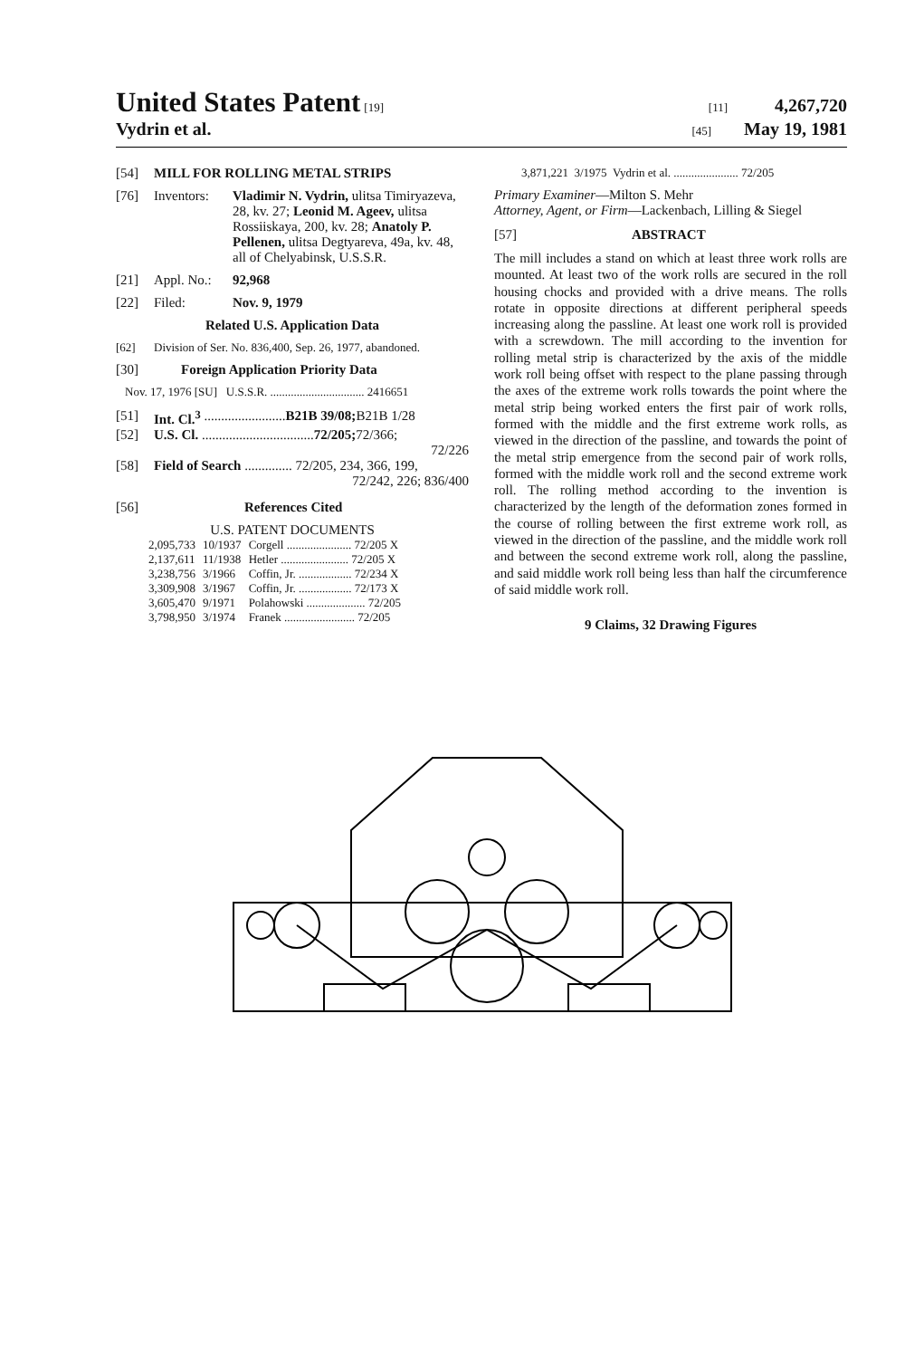United States Patent [19] [11] 4,267,720
Vydrin et al.
[45] May 19, 1981
[54] MILL FOR ROLLING METAL STRIPS
[76] Inventors: Vladimir N. Vydrin, ulitsa Timiryazeva, 28, kv. 27; Leonid M. Ageev, ulitsa Rossiiskaya, 200, kv. 28; Anatoly P. Pellenen, ulitsa Degtyareva, 49a, kv. 48, all of Chelyabinsk, U.S.S.R.
[21] Appl. No.: 92,968
[22] Filed: Nov. 9, 1979
Related U.S. Application Data
[62] Division of Ser. No. 836,400, Sep. 26, 1977, abandoned.
[30] Foreign Application Priority Data
Nov. 17, 1976 [SU] U.S.S.R. ................................ 2416651
[51] Int. Cl.<sup>3</sup> ........................ B21B 39/08; B21B 1/28
[52] U.S. Cl. ................................. 72/205; 72/366;
72/226
[58] Field of Search .............. 72/205, 234, 366, 199,
72/242, 226; 836/400
[56] References Cited
U.S. PATENT DOCUMENTS
| 2,095,733 | 10/1937 | Corgell ...................... 72/205 X |
| 2,137,611 | 11/1938 | Hetler ....................... 72/205 X |
| 3,238,756 | 3/1966 | Coffin, Jr. .................. 72/234 X |
| 3,309,908 | 3/1967 | Coffin, Jr. .................. 72/173 X |
| 3,605,470 | 9/1971 | Polahowski .................... 72/205 |
| 3,798,950 | 3/1974 | Franek ........................ 72/205 |
3,871,221 3/1975 Vydrin et al. ...................... 72/205
Primary Examiner—Milton S. Mehr
Attorney, Agent, or Firm—Lackenbach, Lilling & Siegel
[57] ABSTRACT
The mill includes a stand on which at least three work rolls are mounted. At least two of the work rolls are secured in the roll housing chocks and provided with a drive means. The rolls rotate in opposite directions at different peripheral speeds increasing along the passline. At least one work roll is provided with a screwdown. The mill according to the invention for rolling metal strip is characterized by the axis of the middle work roll being offset with respect to the plane passing through the axes of the extreme work rolls towards the point where the metal strip being worked enters the first pair of work rolls, formed with the middle and the first extreme work rolls, as viewed in the direction of the passline, and towards the point of the metal strip emergence from the second pair of work rolls, formed with the middle work roll and the second extreme work roll. The rolling method according to the invention is characterized by the length of the deformation zones formed in the course of rolling between the first extreme work roll, as viewed in the direction of the passline, and the middle work roll and between the second extreme work roll, along the passline, and said middle work roll being less than half the circumference of said middle work roll.
9 Claims, 32 Drawing Figures